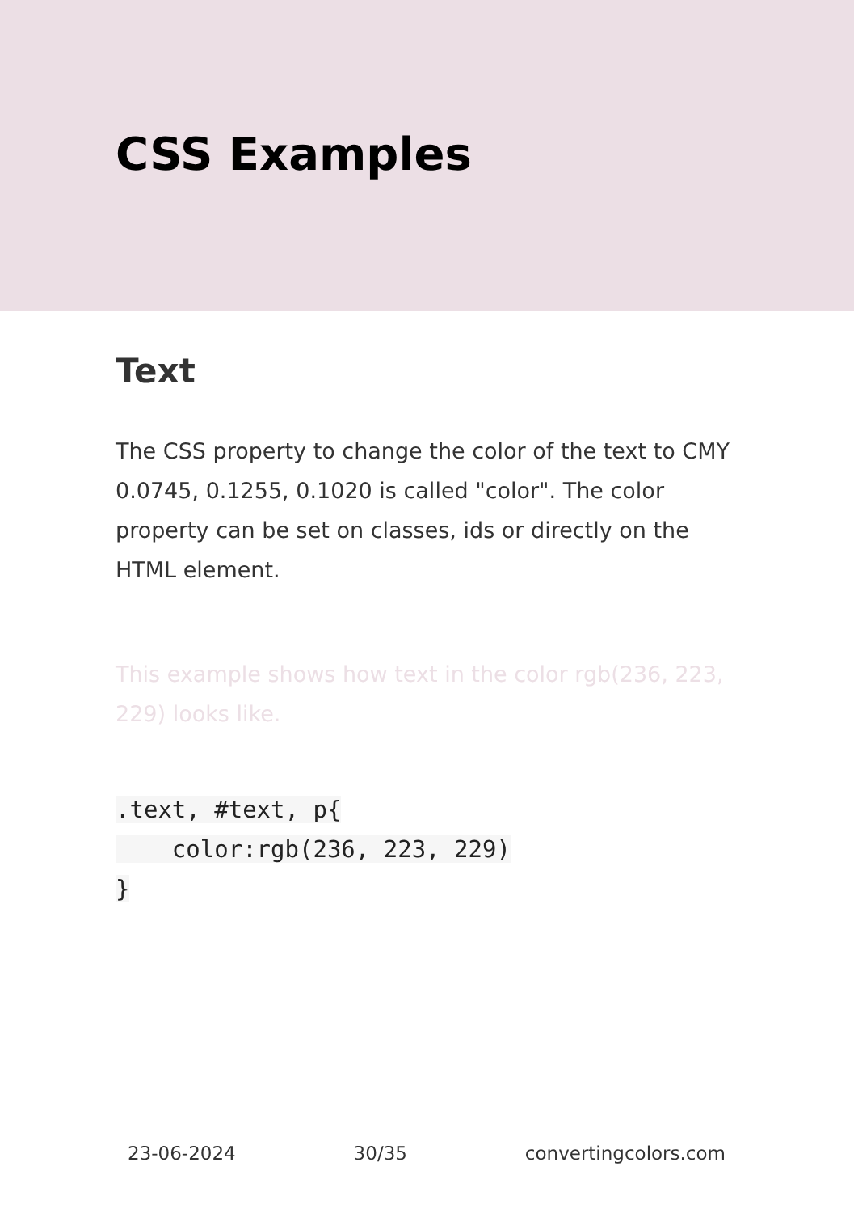CSS Examples
Text
The CSS property to change the color of the text to CMY 0.0745, 0.1255, 0.1020 is called "color". The color property can be set on classes, ids or directly on the HTML element.
This example shows how text in the color rgb(236, 223, 229) looks like.
.text, #text, p{
    color:rgb(236, 223, 229)
}
23-06-2024 30/35 convertingcolors.com